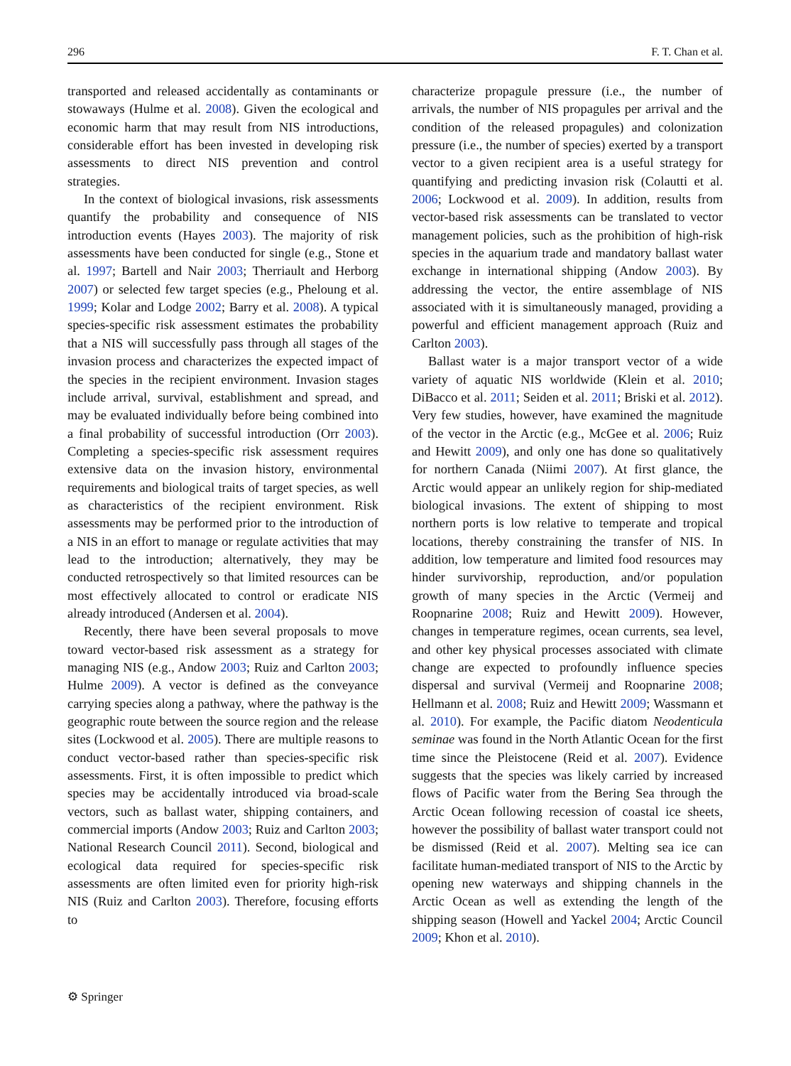296 F. T. Chan et al.
transported and released accidentally as contaminants or stowaways (Hulme et al. 2008). Given the ecological and economic harm that may result from NIS introductions, considerable effort has been invested in developing risk assessments to direct NIS prevention and control strategies.
In the context of biological invasions, risk assessments quantify the probability and consequence of NIS introduction events (Hayes 2003). The majority of risk assessments have been conducted for single (e.g., Stone et al. 1997; Bartell and Nair 2003; Therriault and Herborg 2007) or selected few target species (e.g., Pheloung et al. 1999; Kolar and Lodge 2002; Barry et al. 2008). A typical species-specific risk assessment estimates the probability that a NIS will successfully pass through all stages of the invasion process and characterizes the expected impact of the species in the recipient environment. Invasion stages include arrival, survival, establishment and spread, and may be evaluated individually before being combined into a final probability of successful introduction (Orr 2003). Completing a species-specific risk assessment requires extensive data on the invasion history, environmental requirements and biological traits of target species, as well as characteristics of the recipient environment. Risk assessments may be performed prior to the introduction of a NIS in an effort to manage or regulate activities that may lead to the introduction; alternatively, they may be conducted retrospectively so that limited resources can be most effectively allocated to control or eradicate NIS already introduced (Andersen et al. 2004).
Recently, there have been several proposals to move toward vector-based risk assessment as a strategy for managing NIS (e.g., Andow 2003; Ruiz and Carlton 2003; Hulme 2009). A vector is defined as the conveyance carrying species along a pathway, where the pathway is the geographic route between the source region and the release sites (Lockwood et al. 2005). There are multiple reasons to conduct vector-based rather than species-specific risk assessments. First, it is often impossible to predict which species may be accidentally introduced via broad-scale vectors, such as ballast water, shipping containers, and commercial imports (Andow 2003; Ruiz and Carlton 2003; National Research Council 2011). Second, biological and ecological data required for species-specific risk assessments are often limited even for priority high-risk NIS (Ruiz and Carlton 2003). Therefore, focusing efforts to
characterize propagule pressure (i.e., the number of arrivals, the number of NIS propagules per arrival and the condition of the released propagules) and colonization pressure (i.e., the number of species) exerted by a transport vector to a given recipient area is a useful strategy for quantifying and predicting invasion risk (Colautti et al. 2006; Lockwood et al. 2009). In addition, results from vector-based risk assessments can be translated to vector management policies, such as the prohibition of high-risk species in the aquarium trade and mandatory ballast water exchange in international shipping (Andow 2003). By addressing the vector, the entire assemblage of NIS associated with it is simultaneously managed, providing a powerful and efficient management approach (Ruiz and Carlton 2003).
Ballast water is a major transport vector of a wide variety of aquatic NIS worldwide (Klein et al. 2010; DiBacco et al. 2011; Seiden et al. 2011; Briski et al. 2012). Very few studies, however, have examined the magnitude of the vector in the Arctic (e.g., McGee et al. 2006; Ruiz and Hewitt 2009), and only one has done so qualitatively for northern Canada (Niimi 2007). At first glance, the Arctic would appear an unlikely region for ship-mediated biological invasions. The extent of shipping to most northern ports is low relative to temperate and tropical locations, thereby constraining the transfer of NIS. In addition, low temperature and limited food resources may hinder survivorship, reproduction, and/or population growth of many species in the Arctic (Vermeij and Roopnarine 2008; Ruiz and Hewitt 2009). However, changes in temperature regimes, ocean currents, sea level, and other key physical processes associated with climate change are expected to profoundly influence species dispersal and survival (Vermeij and Roopnarine 2008; Hellmann et al. 2008; Ruiz and Hewitt 2009; Wassmann et al. 2010). For example, the Pacific diatom Neodenticula seminae was found in the North Atlantic Ocean for the first time since the Pleistocene (Reid et al. 2007). Evidence suggests that the species was likely carried by increased flows of Pacific water from the Bering Sea through the Arctic Ocean following recession of coastal ice sheets, however the possibility of ballast water transport could not be dismissed (Reid et al. 2007). Melting sea ice can facilitate human-mediated transport of NIS to the Arctic by opening new waterways and shipping channels in the Arctic Ocean as well as extending the length of the shipping season (Howell and Yackel 2004; Arctic Council 2009; Khon et al. 2010).
⚙ Springer